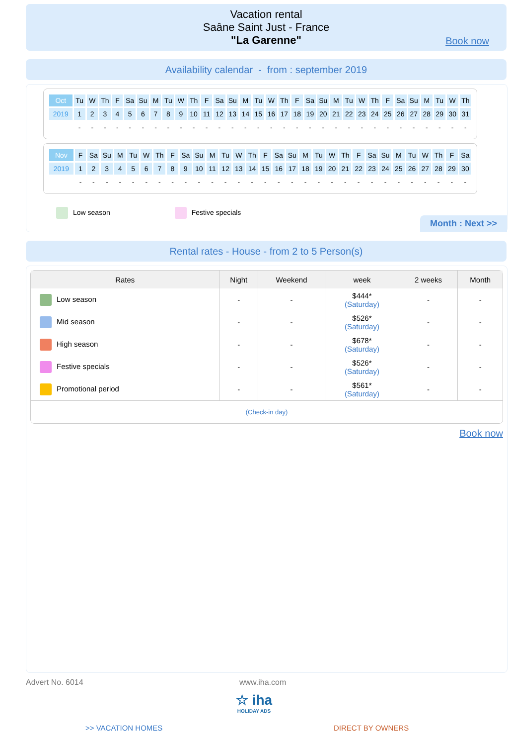Vacation rental
Saâne Saint Just - France
"La Garenne"
Book now
Availability calendar - from : september 2019
| Oct | Tu | W | Th | F | Sa | Su | M | Tu | W | Th | F | Sa | Su | M | Tu | W | Th | F | Sa | Su | M | Tu | W | Th | F | Sa | Su | M | Tu | W | Th |
| 2019 | 1 | 2 | 3 | 4 | 5 | 6 | 7 | 8 | 9 | 10 | 11 | 12 | 13 | 14 | 15 | 16 | 17 | 18 | 19 | 20 | 21 | 22 | 23 | 24 | 25 | 26 | 27 | 28 | 29 | 30 | 31 |
| | - | - | - | - | - | - | - | - | - | - | - | - | - | - | - | - | - | - | - | - | - | - | - | - | - | - | - | - | - | - | - |
| Nov | F | Sa | Su | M | Tu | W | Th | F | Sa | Su | M | Tu | W | Th | F | Sa | Su | M | Tu | W | Th | F | Sa | Su | M | Tu | W | Th | F | Sa |
| 2019 | 1 | 2 | 3 | 4 | 5 | 6 | 7 | 8 | 9 | 10 | 11 | 12 | 13 | 14 | 15 | 16 | 17 | 18 | 19 | 20 | 21 | 22 | 23 | 24 | 25 | 26 | 27 | 28 | 29 | 30 |
| | - | - | - | - | - | - | - | - | - | - | - | - | - | - | - | - | - | - | - | - | - | - | - | - | - | - | - | - | - | - |
Low season Festive specials
Month : Next >>
Rental rates - House - from 2 to 5 Person(s)
| Rates | Night | Weekend | week | 2 weeks | Month |
| --- | --- | --- | --- | --- | --- |
| Low season | - | - | $444* (Saturday) | - | - |
| Mid season | - | - | $526* (Saturday) | - | - |
| High season | - | - | $678* (Saturday) | - | - |
| Festive specials | - | - | $526* (Saturday) | - | - |
| Promotional period | - | - | $561* (Saturday) | - | - |
| (Check-in day) | | | | | |
Book now
Advert No. 6014 www.iha.com
☆ iha
HOLIDAY ADS
>> VACATION HOMES DIRECT BY OWNERS